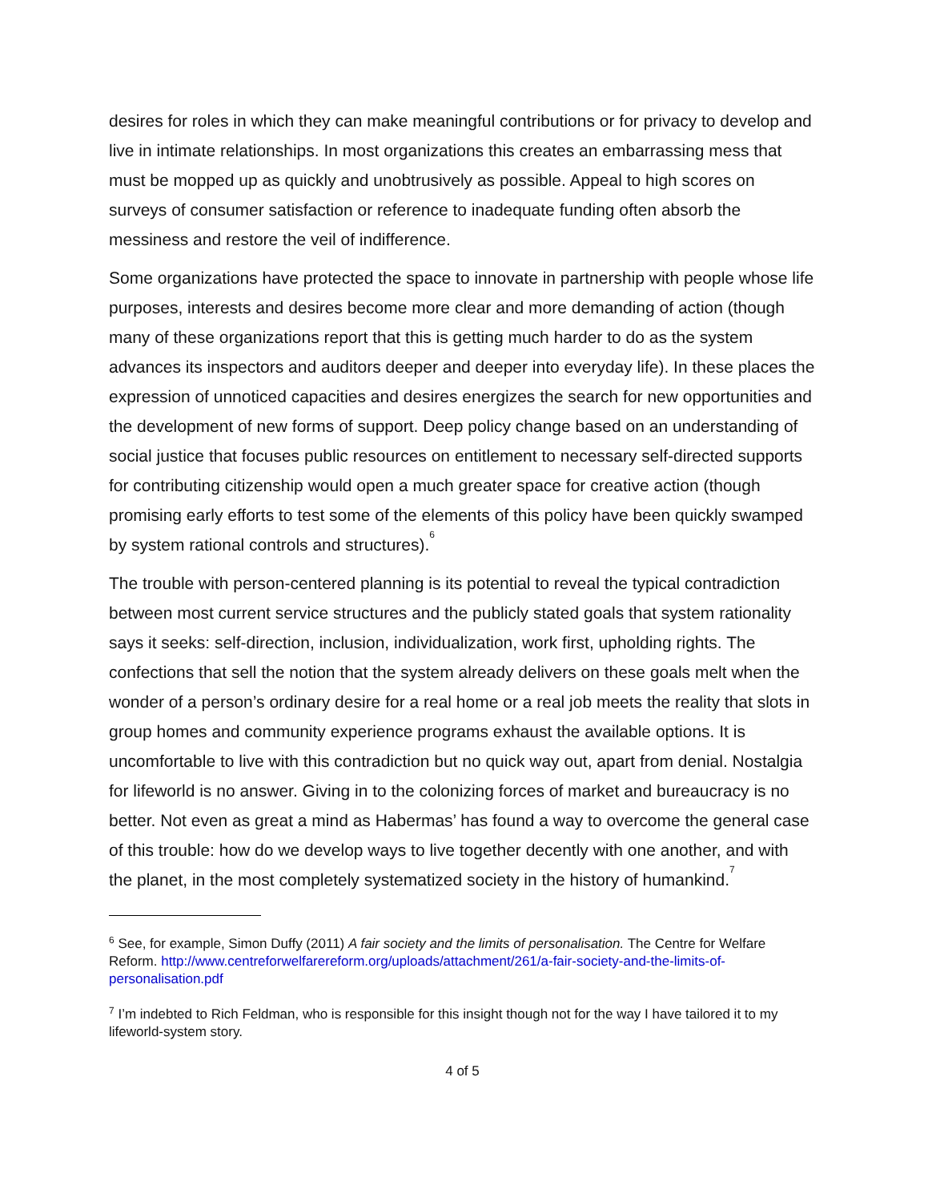desires for roles in which they can make meaningful contributions or for privacy to develop and live in intimate relationships. In most organizations this creates an embarrassing mess that must be mopped up as quickly and unobtrusively as possible. Appeal to high scores on surveys of consumer satisfaction or reference to inadequate funding often absorb the messiness and restore the veil of indifference.
Some organizations have protected the space to innovate in partnership with people whose life purposes, interests and desires become more clear and more demanding of action (though many of these organizations report that this is getting much harder to do as the system advances its inspectors and auditors deeper and deeper into everyday life). In these places the expression of unnoticed capacities and desires energizes the search for new opportunities and the development of new forms of support. Deep policy change based on an understanding of social justice that focuses public resources on entitlement to necessary self-directed supports for contributing citizenship would open a much greater space for creative action (though promising early efforts to test some of the elements of this policy have been quickly swamped by system rational controls and structures).<sup>6</sup>
The trouble with person-centered planning is its potential to reveal the typical contradiction between most current service structures and the publicly stated goals that system rationality says it seeks: self-direction, inclusion, individualization, work first, upholding rights. The confections that sell the notion that the system already delivers on these goals melt when the wonder of a person’s ordinary desire for a real home or a real job meets the reality that slots in group homes and community experience programs exhaust the available options. It is uncomfortable to live with this contradiction but no quick way out, apart from denial. Nostalgia for lifeworld is no answer. Giving in to the colonizing forces of market and bureaucracy is no better. Not even as great a mind as Habermas’ has found a way to overcome the general case of this trouble: how do we develop ways to live together decently with one another, and with the planet, in the most completely systematized society in the history of humankind.<sup>7</sup>
<sup>6</sup> See, for example, Simon Duffy (2011) A fair society and the limits of personalisation. The Centre for Welfare Reform. http://www.centreforwelfarereform.org/uploads/attachment/261/a-fair-society-and-the-limits-of-personalisation.pdf
<sup>7</sup> I’m indebted to Rich Feldman, who is responsible for this insight though not for the way I have tailored it to my lifeworld-system story.
4 of 5